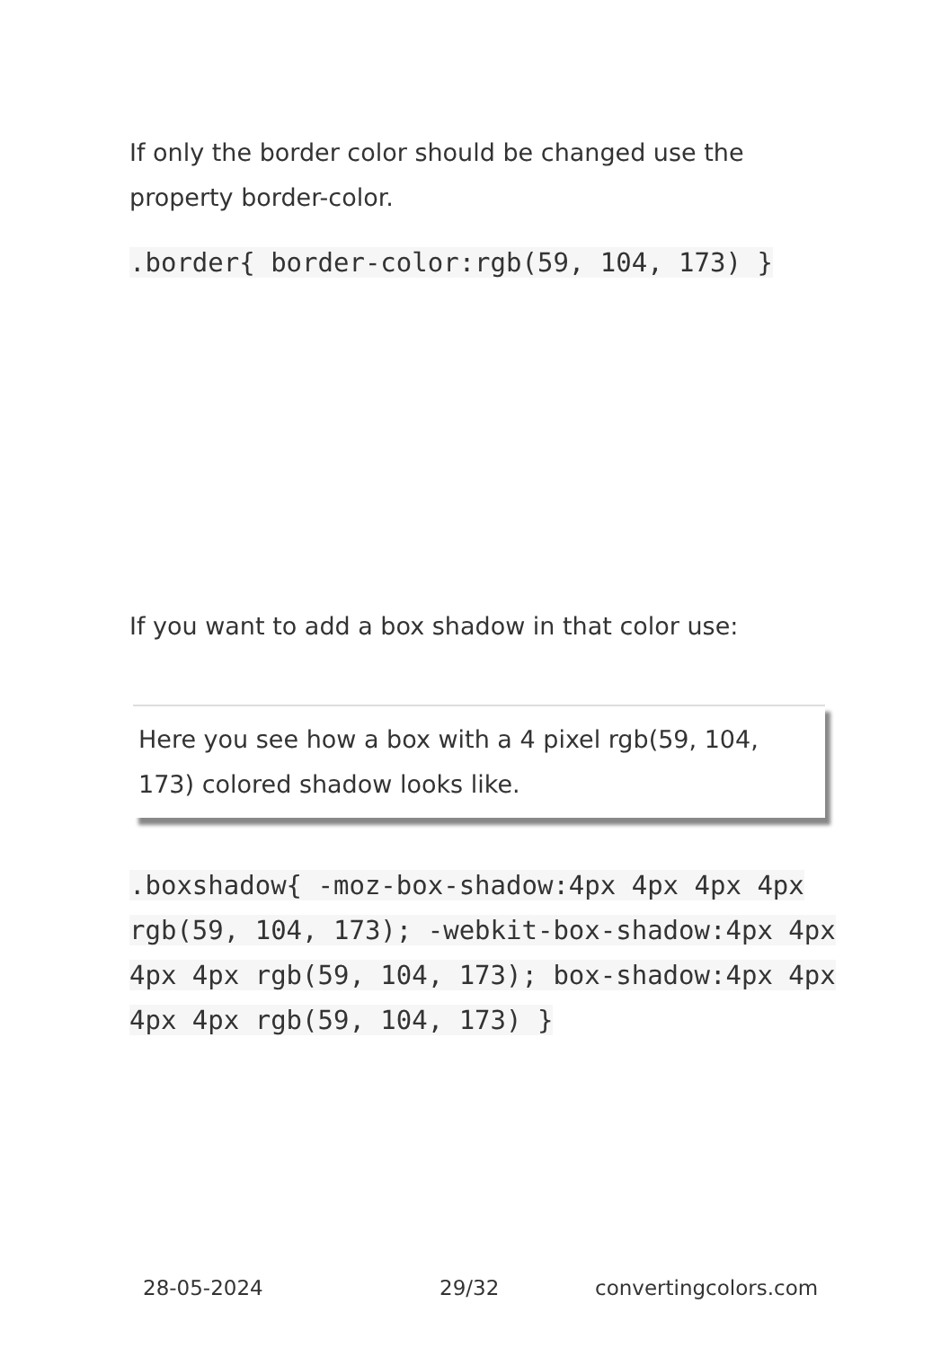If only the border color should be changed use the property border-color.
.border{ border-color:rgb(59, 104, 173) }
If you want to add a box shadow in that color use:
Here you see how a box with a 4 pixel rgb(59, 104, 173) colored shadow looks like.
.boxshadow{ -moz-box-shadow:4px 4px 4px 4px rgb(59, 104, 173); -webkit-box-shadow:4px 4px 4px 4px rgb(59, 104, 173); box-shadow:4px 4px 4px 4px rgb(59, 104, 173) }
28-05-2024 29/32 convertingcolors.com